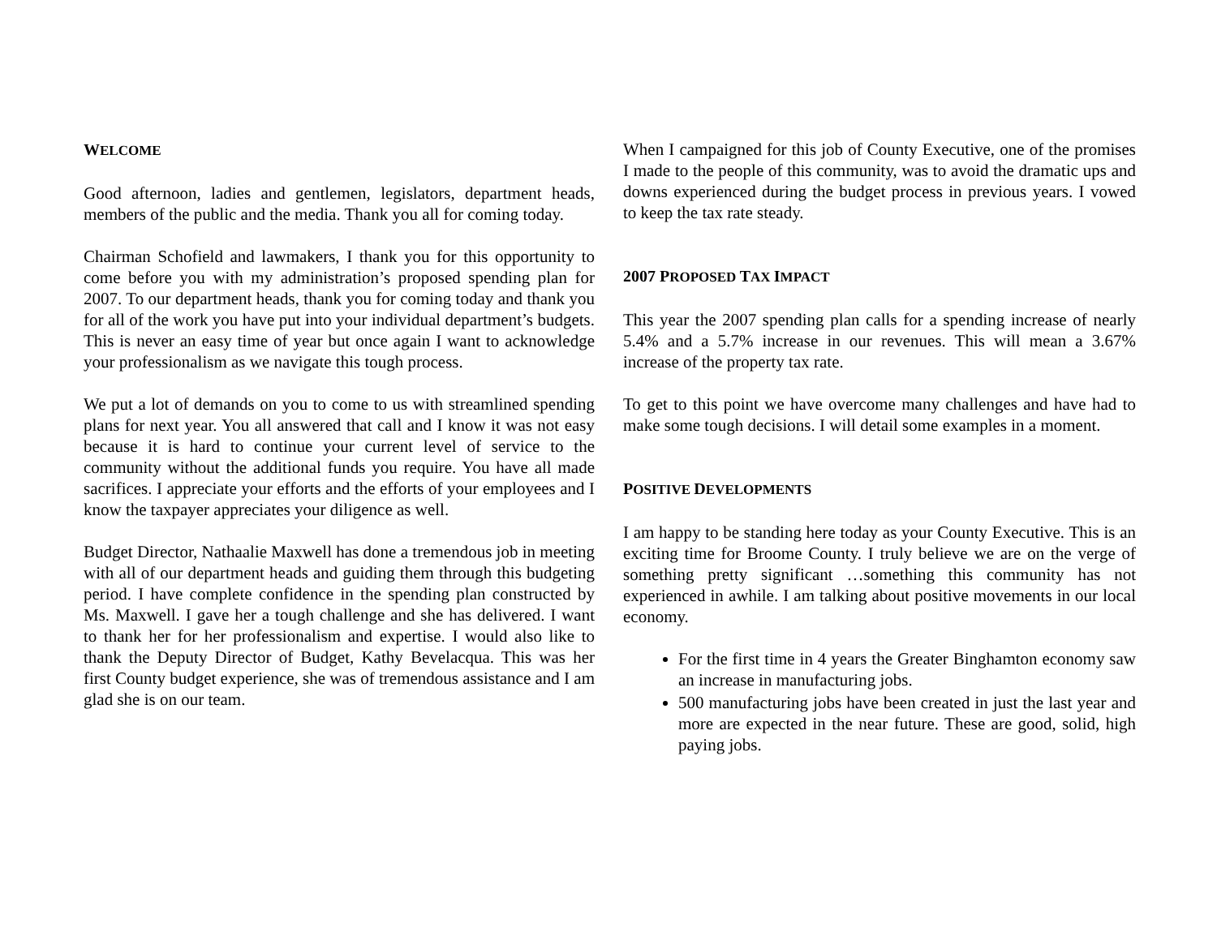WELCOME
Good afternoon, ladies and gentlemen, legislators, department heads, members of the public and the media. Thank you all for coming today.
Chairman Schofield and lawmakers, I thank you for this opportunity to come before you with my administration’s proposed spending plan for 2007. To our department heads, thank you for coming today and thank you for all of the work you have put into your individual department’s budgets. This is never an easy time of year but once again I want to acknowledge your professionalism as we navigate this tough process.
We put a lot of demands on you to come to us with streamlined spending plans for next year. You all answered that call and I know it was not easy because it is hard to continue your current level of service to the community without the additional funds you require. You have all made sacrifices. I appreciate your efforts and the efforts of your employees and I know the taxpayer appreciates your diligence as well.
Budget Director, Nathaalie Maxwell has done a tremendous job in meeting with all of our department heads and guiding them through this budgeting period. I have complete confidence in the spending plan constructed by Ms. Maxwell. I gave her a tough challenge and she has delivered. I want to thank her for her professionalism and expertise. I would also like to thank the Deputy Director of Budget, Kathy Bevelacqua. This was her first County budget experience, she was of tremendous assistance and I am glad she is on our team.
When I campaigned for this job of County Executive, one of the promises I made to the people of this community, was to avoid the dramatic ups and downs experienced during the budget process in previous years. I vowed to keep the tax rate steady.
2007 PROPOSED TAX IMPACT
This year the 2007 spending plan calls for a spending increase of nearly 5.4% and a 5.7% increase in our revenues. This will mean a 3.67% increase of the property tax rate.
To get to this point we have overcome many challenges and have had to make some tough decisions. I will detail some examples in a moment.
POSITIVE DEVELOPMENTS
I am happy to be standing here today as your County Executive. This is an exciting time for Broome County. I truly believe we are on the verge of something pretty significant …something this community has not experienced in awhile. I am talking about positive movements in our local economy.
For the first time in 4 years the Greater Binghamton economy saw an increase in manufacturing jobs.
500 manufacturing jobs have been created in just the last year and more are expected in the near future. These are good, solid, high paying jobs.